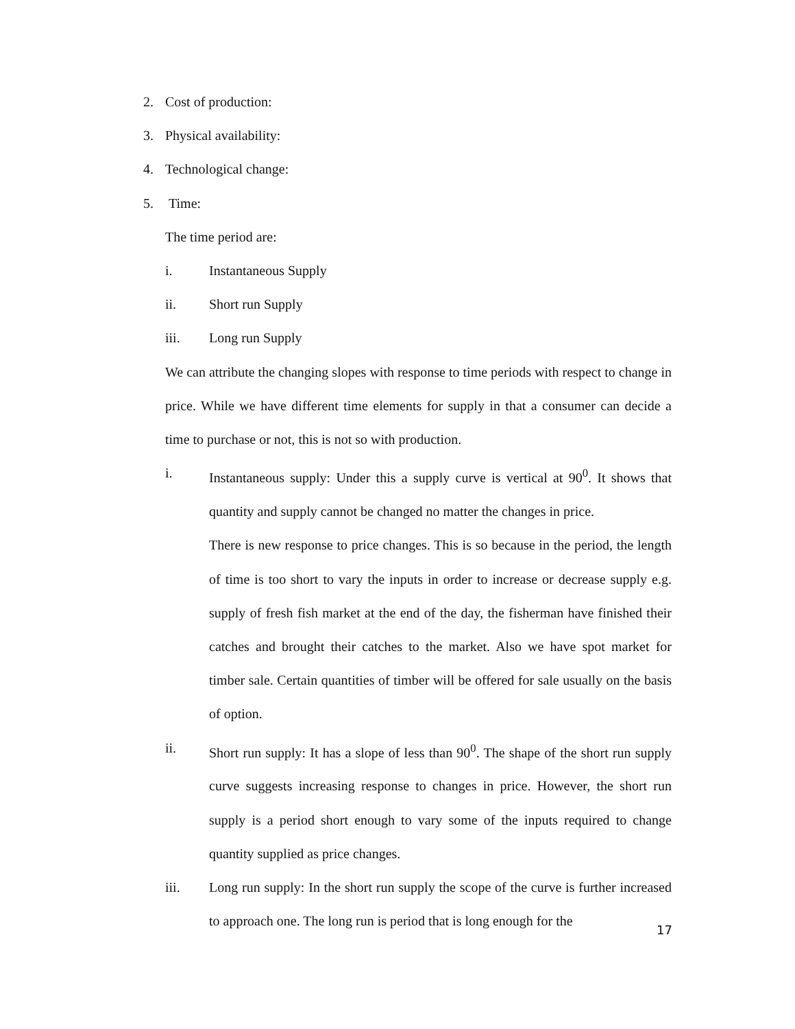2. Cost of production:
3. Physical availability:
4. Technological change:
5. Time:
The time period are:
i. Instantaneous Supply
ii. Short run Supply
iii. Long run Supply
We can attribute the changing slopes with response to time periods with respect to change in price. While we have different time elements for supply in that a consumer can decide a time to purchase or not, this is not so with production.
i. Instantaneous supply: Under this a supply curve is vertical at 90<sup>0</sup>. It shows that quantity and supply cannot be changed no matter the changes in price.
There is new response to price changes. This is so because in the period, the length of time is too short to vary the inputs in order to increase or decrease supply e.g. supply of fresh fish market at the end of the day, the fisherman have finished their catches and brought their catches to the market. Also we have spot market for timber sale. Certain quantities of timber will be offered for sale usually on the basis of option.
ii. Short run supply: It has a slope of less than 90<sup>0</sup>. The shape of the short run supply curve suggests increasing response to changes in price. However, the short run supply is a period short enough to vary some of the inputs required to change quantity supplied as price changes.
iii. Long run supply: In the short run supply the scope of the curve is further increased to approach one. The long run is period that is long enough for the
17